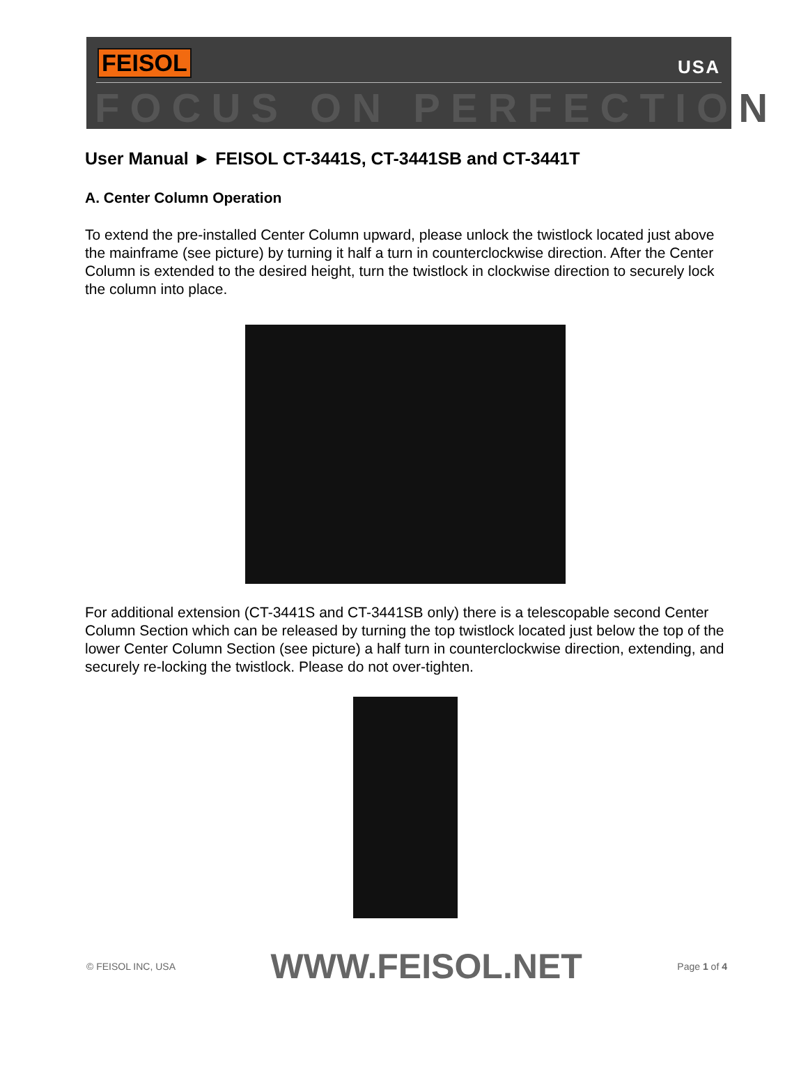FEISOL USA
FOCUS ON PERFECTION
User Manual ► FEISOL CT-3441S, CT-3441SB and CT-3441T
A. Center Column Operation
To extend the pre-installed Center Column upward, please unlock the twistlock located just above the mainframe (see picture) by turning it half a turn in counterclockwise direction. After the Center Column is extended to the desired height, turn the twistlock in clockwise direction to securely lock the column into place.
For additional extension (CT-3441S and CT-3441SB only) there is a telescopable second Center Column Section which can be released by turning the top twistlock located just below the top of the lower Center Column Section (see picture) a half turn in counterclockwise direction, extending, and securely re-locking the twistlock. Please do not over-tighten.
© FEISOL INC, USA WWW.FEISOL.NET Page 1 of 4